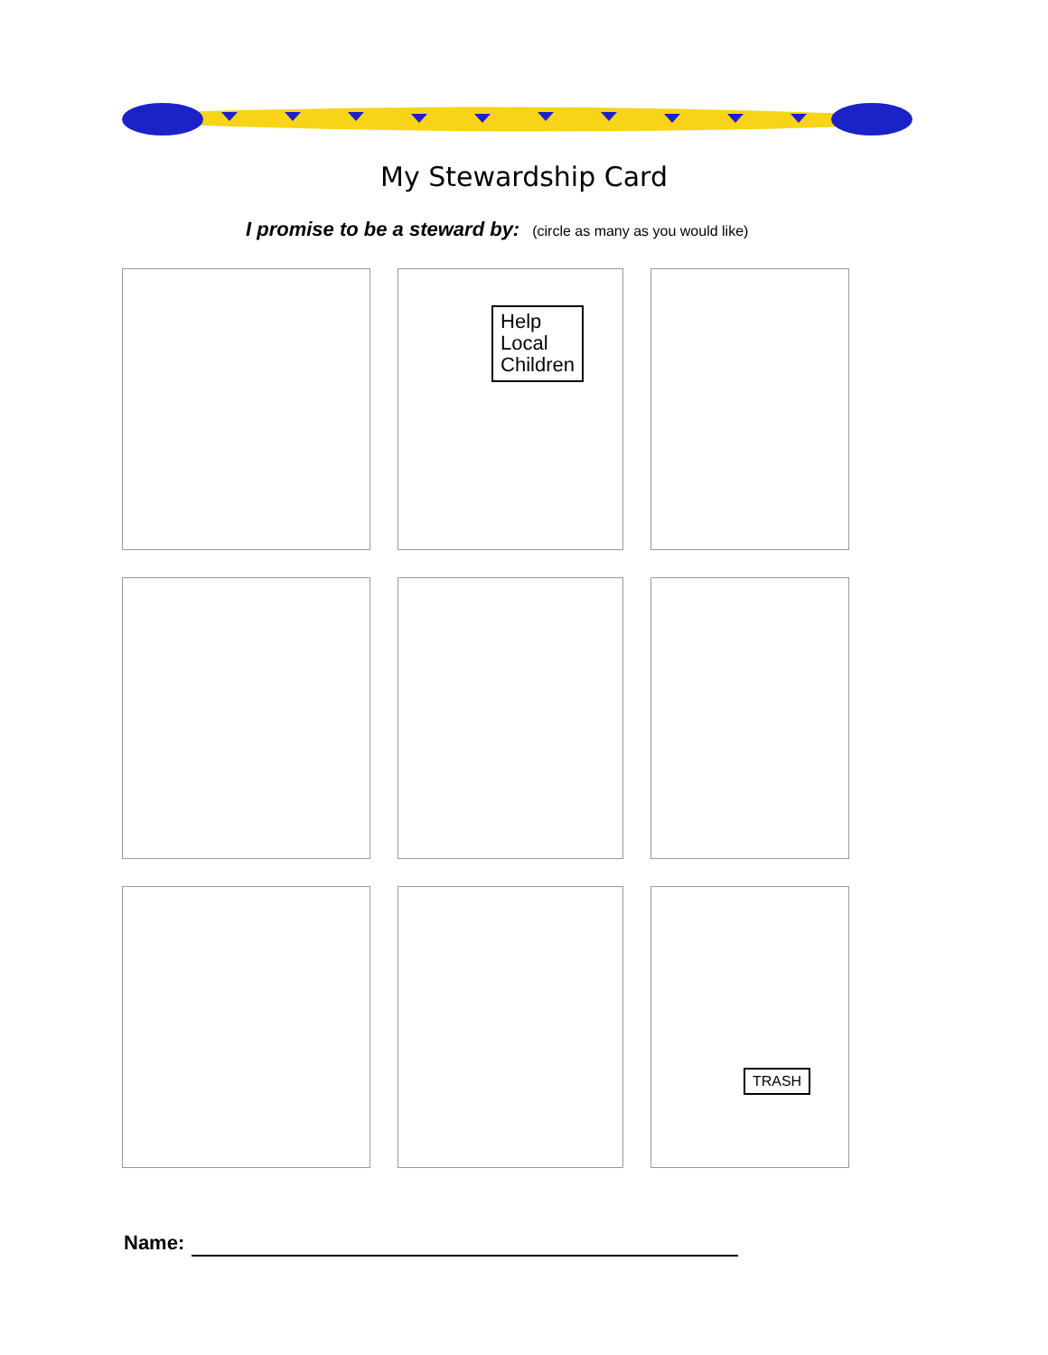My Stewardship Card
I promise to be a steward by: (circle as many as you would like)
Help
Local
Children
TRASH
Name: